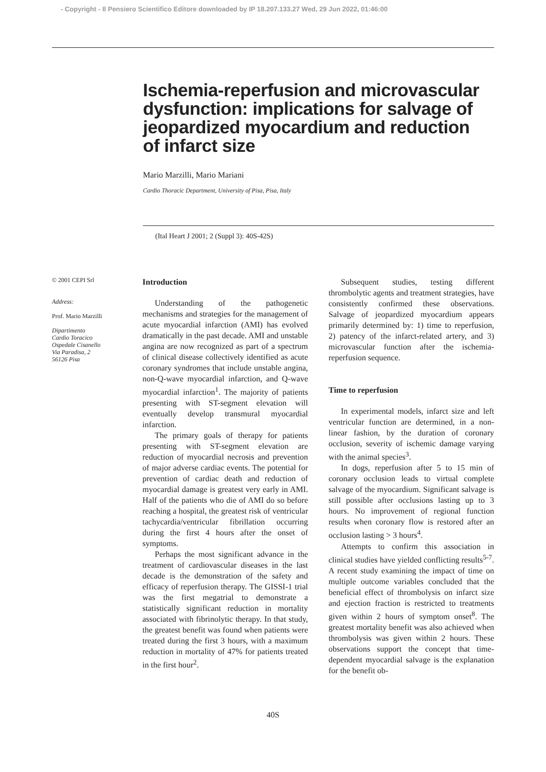- Copyright - Il Pensiero Scientifico Editore downloaded by IP 18.207.133.27 Wed, 29 Jun 2022, 01:46:00
Ischemia-reperfusion and microvascular dysfunction: implications for salvage of jeopardized myocardium and reduction of infarct size
Mario Marzilli, Mario Mariani
Cardio Thoracic Department, University of Pisa, Pisa, Italy
(Ital Heart J 2001; 2 (Suppl 3): 40S-42S)
© 2001 CEPI Srl
Address:
Prof. Mario Marzilli
Dipartimento
Cardio Toracico
Ospedale Cisanello
Via Paradisa, 2
56126 Pisa
Introduction
Understanding of the pathogenetic mechanisms and strategies for the management of acute myocardial infarction (AMI) has evolved dramatically in the past decade. AMI and unstable angina are now recognized as part of a spectrum of clinical disease collectively identified as acute coronary syndromes that include unstable angina, non-Q-wave myocardial infarction, and Q-wave myocardial infarction<sup>1</sup>. The majority of patients presenting with ST-segment elevation will eventually develop transmural myocardial infarction.
The primary goals of therapy for patients presenting with ST-segment elevation are reduction of myocardial necrosis and prevention of major adverse cardiac events. The potential for prevention of cardiac death and reduction of myocardial damage is greatest very early in AMI. Half of the patients who die of AMI do so before reaching a hospital, the greatest risk of ventricular tachycardia/ventricular fibrillation occurring during the first 4 hours after the onset of symptoms.
Perhaps the most significant advance in the treatment of cardiovascular diseases in the last decade is the demonstration of the safety and efficacy of reperfusion therapy. The GISSI-1 trial was the first megatrial to demonstrate a statistically significant reduction in mortality associated with fibrinolytic therapy. In that study, the greatest benefit was found when patients were treated during the first 3 hours, with a maximum reduction in mortality of 47% for patients treated in the first hour<sup>2</sup>.
Subsequent studies, testing different thrombolytic agents and treatment strategies, have consistently confirmed these observations. Salvage of jeopardized myocardium appears primarily determined by: 1) time to reperfusion, 2) patency of the infarct-related artery, and 3) microvascular function after the ischemia-reperfusion sequence.
Time to reperfusion
In experimental models, infarct size and left ventricular function are determined, in a non-linear fashion, by the duration of coronary occlusion, severity of ischemic damage varying with the animal species<sup>3</sup>.
In dogs, reperfusion after 5 to 15 min of coronary occlusion leads to virtual complete salvage of the myocardium. Significant salvage is still possible after occlusions lasting up to 3 hours. No improvement of regional function results when coronary flow is restored after an occlusion lasting > 3 hours<sup>4</sup>.
Attempts to confirm this association in clinical studies have yielded conflicting results<sup>5-7</sup>. A recent study examining the impact of time on multiple outcome variables concluded that the beneficial effect of thrombolysis on infarct size and ejection fraction is restricted to treatments given within 2 hours of symptom onset<sup>8</sup>. The greatest mortality benefit was also achieved when thrombolysis was given within 2 hours. These observations support the concept that time-dependent myocardial salvage is the explanation for the benefit ob-
40S